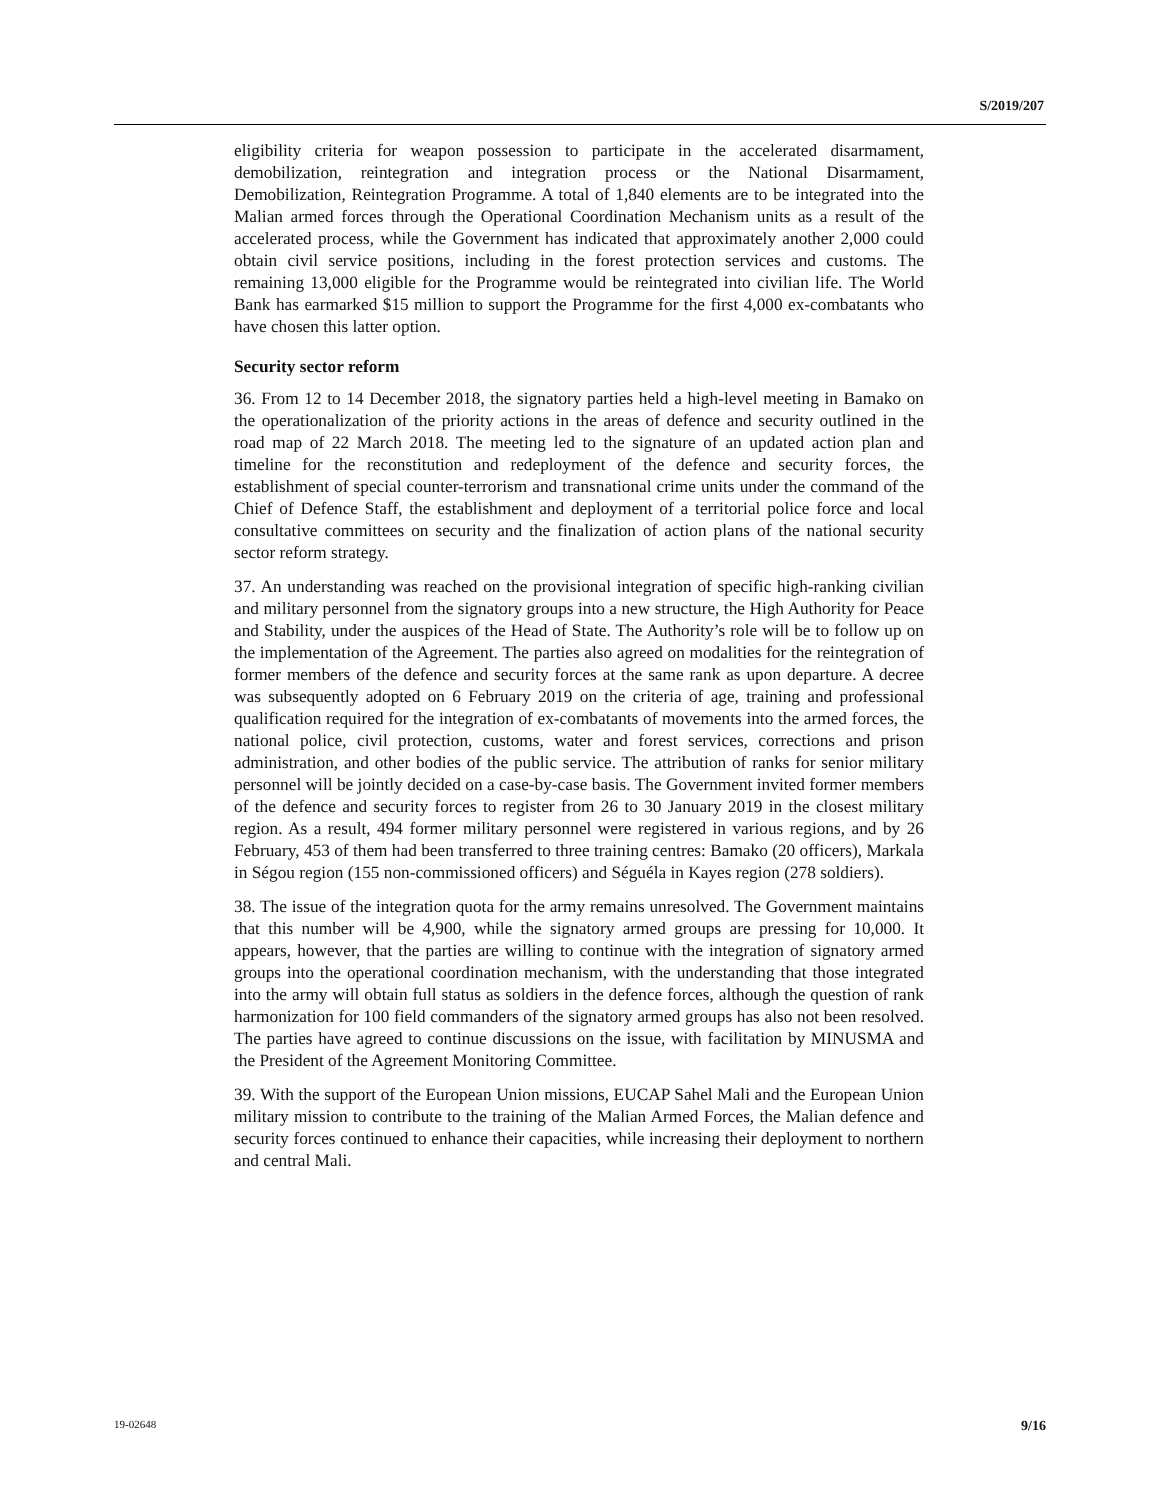S/2019/207
eligibility criteria for weapon possession to participate in the accelerated disarmament, demobilization, reintegration and integration process or the National Disarmament, Demobilization, Reintegration Programme. A total of 1,840 elements are to be integrated into the Malian armed forces through the Operational Coordination Mechanism units as a result of the accelerated process, while the Government has indicated that approximately another 2,000 could obtain civil service positions, including in the forest protection services and customs. The remaining 13,000 eligible for the Programme would be reintegrated into civilian life. The World Bank has earmarked $15 million to support the Programme for the first 4,000 ex-combatants who have chosen this latter option.
Security sector reform
36. From 12 to 14 December 2018, the signatory parties held a high-level meeting in Bamako on the operationalization of the priority actions in the areas of defence and security outlined in the road map of 22 March 2018. The meeting led to the signature of an updated action plan and timeline for the reconstitution and redeployment of the defence and security forces, the establishment of special counter-terrorism and transnational crime units under the command of the Chief of Defence Staff, the establishment and deployment of a territorial police force and local consultative committees on security and the finalization of action plans of the national security sector reform strategy.
37. An understanding was reached on the provisional integration of specific high-ranking civilian and military personnel from the signatory groups into a new structure, the High Authority for Peace and Stability, under the auspices of the Head of State. The Authority’s role will be to follow up on the implementation of the Agreement. The parties also agreed on modalities for the reintegration of former members of the defence and security forces at the same rank as upon departure. A decree was subsequently adopted on 6 February 2019 on the criteria of age, training and professional qualification required for the integration of ex-combatants of movements into the armed forces, the national police, civil protection, customs, water and forest services, corrections and prison administration, and other bodies of the public service. The attribution of ranks for senior military personnel will be jointly decided on a case-by-case basis. The Government invited former members of the defence and security forces to register from 26 to 30 January 2019 in the closest military region. As a result, 494 former military personnel were registered in various regions, and by 26 February, 453 of them had been transferred to three training centres: Bamako (20 officers), Markala in Ségou region (155 non-commissioned officers) and Séguéla in Kayes region (278 soldiers).
38. The issue of the integration quota for the army remains unresolved. The Government maintains that this number will be 4,900, while the signatory armed groups are pressing for 10,000. It appears, however, that the parties are willing to continue with the integration of signatory armed groups into the operational coordination mechanism, with the understanding that those integrated into the army will obtain full status as soldiers in the defence forces, although the question of rank harmonization for 100 field commanders of the signatory armed groups has also not been resolved. The parties have agreed to continue discussions on the issue, with facilitation by MINUSMA and the President of the Agreement Monitoring Committee.
39. With the support of the European Union missions, EUCAP Sahel Mali and the European Union military mission to contribute to the training of the Malian Armed Forces, the Malian defence and security forces continued to enhance their capacities, while increasing their deployment to northern and central Mali.
19-02648 9/16